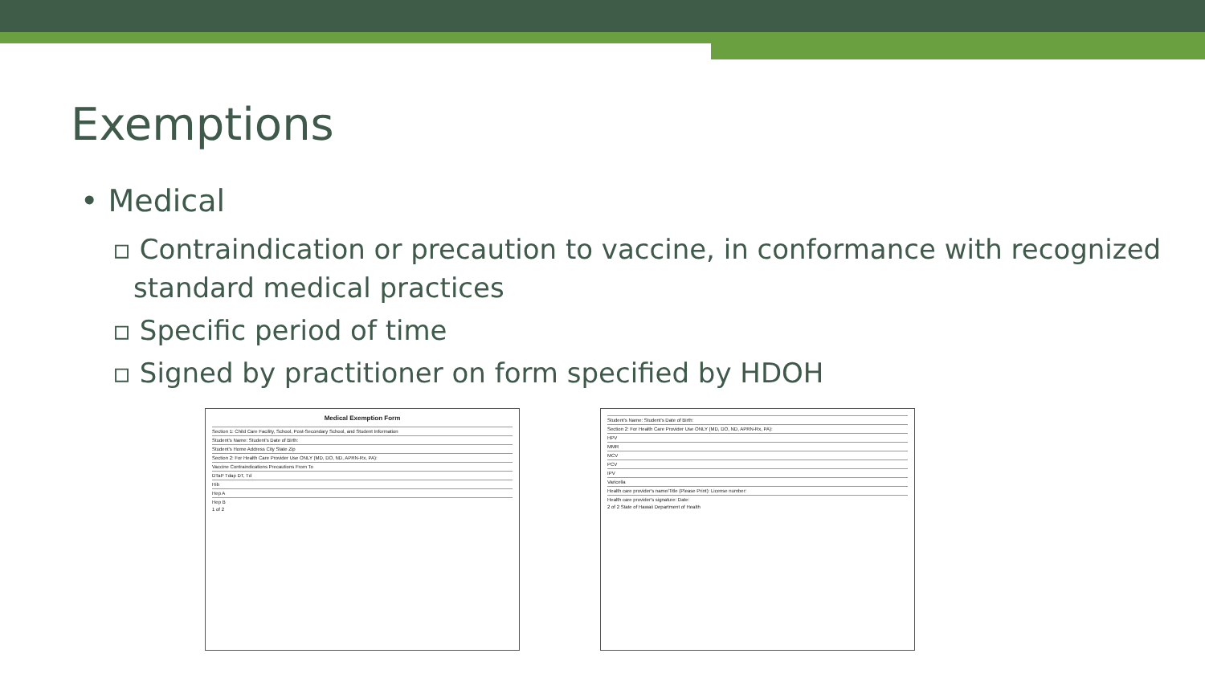Exemptions
• Medical
▫ Contraindication or precaution to vaccine, in conformance with recognized standard medical practices
▫ Specific period of time
▫ Signed by practitioner on form specified by HDOH
Medical Exemption Form
Section 1: Child Care Facility, School, Post-Secondary School, and Student Information
Student's Name: Student's Date of Birth:
Student's Home Address City State Zip
Section 2: For Health Care Provider Use ONLY (MD, DO, ND, APRN-Rx, PA):
Vaccine Contraindications Precautions From To
DTaP Tdap DT, Td
Hib
Hep A
Hep B
1 of 2
Student's Name: Student's Date of Birth:
Section 2: For Health Care Provider Use ONLY (MD, DO, ND, APRN-Rx, PA):
HPV
MMR
MCV
PCV
IPV
Varicella
Health care provider's name/Title (Please Print): License number:
Health care provider's signature: Date:
2 of 2 State of Hawaii Department of Health